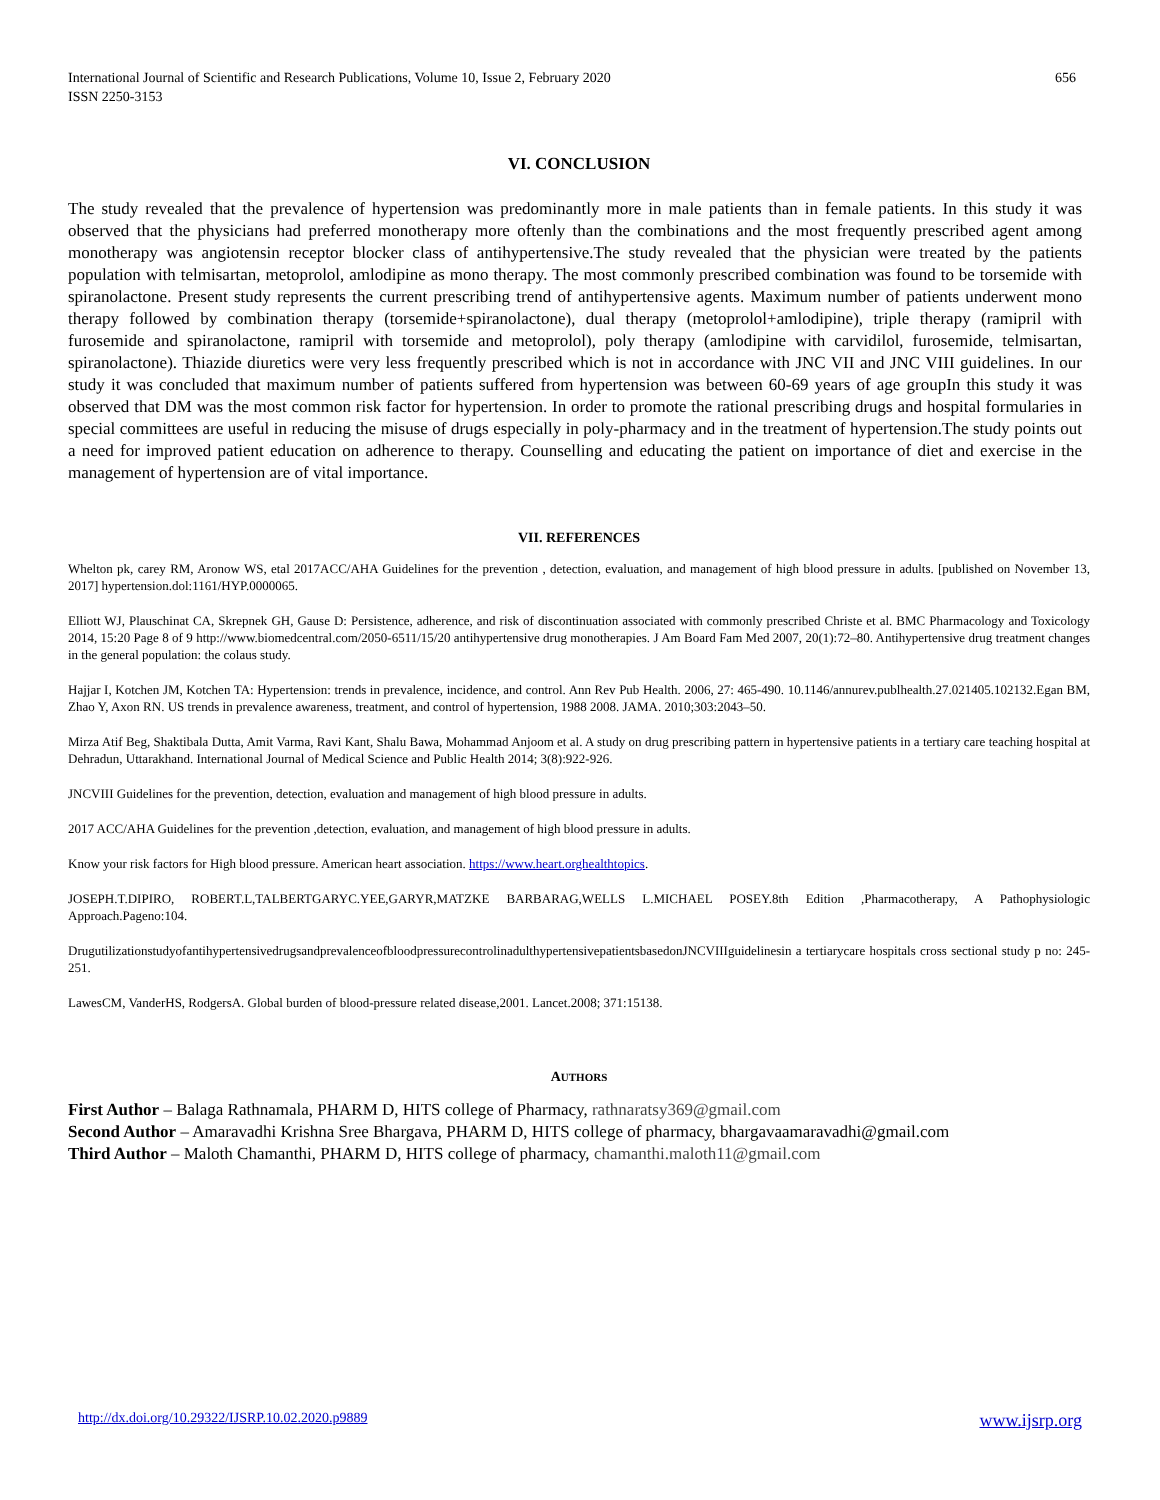International Journal of Scientific and Research Publications, Volume 10, Issue 2, February 2020
ISSN 2250-3153
656
VI. CONCLUSION
The study revealed that the prevalence of hypertension was predominantly more in male patients than in female patients. In this study it was observed that the physicians had preferred monotherapy more oftenly than the combinations and the most frequently prescribed agent among monotherapy was angiotensin receptor blocker class of antihypertensive.The study revealed that the physician were treated by the patients population with telmisartan, metoprolol, amlodipine as mono therapy. The most commonly prescribed combination was found to be torsemide with spiranolactone. Present study represents the current prescribing trend of antihypertensive agents. Maximum number of patients underwent mono therapy followed by combination therapy (torsemide+spiranolactone), dual therapy (metoprolol+amlodipine), triple therapy (ramipril with furosemide and spiranolactone, ramipril with torsemide and metoprolol), poly therapy (amlodipine with carvidilol, furosemide, telmisartan, spiranolactone). Thiazide diuretics were very less frequently prescribed which is not in accordance with JNC VII and JNC VIII guidelines. In our study it was concluded that maximum number of patients suffered from hypertension was between 60-69 years of age groupIn this study it was observed that DM was the most common risk factor for hypertension. In order to promote the rational prescribing drugs and hospital formularies in special committees are useful in reducing the misuse of drugs especially in poly-pharmacy and in the treatment of hypertension.The study points out a need for improved patient education on adherence to therapy. Counselling and educating the patient on importance of diet and exercise in the management of hypertension are of vital importance.
VII. REFERENCES
Whelton pk, carey RM, Aronow WS, etal 2017ACC/AHA Guidelines for the prevention , detection, evaluation, and management of high blood pressure in adults. [published on November 13, 2017] hypertension.dol:1161/HYP.0000065.
Elliott WJ, Plauschinat CA, Skrepnek GH, Gause D: Persistence, adherence, and risk of discontinuation associated with commonly prescribed Christe et al. BMC Pharmacology and Toxicology 2014, 15:20 Page 8 of 9 http://www.biomedcentral.com/2050-6511/15/20 antihypertensive drug monotherapies. J Am Board Fam Med 2007, 20(1):72–80. Antihypertensive drug treatment changes in the general population: the colaus study.
Hajjar I, Kotchen JM, Kotchen TA: Hypertension: trends in prevalence, incidence, and control. Ann Rev Pub Health. 2006, 27: 465-490. 10.1146/annurev.publhealth.27.021405.102132.Egan BM, Zhao Y, Axon RN. US trends in prevalence awareness, treatment, and control of hypertension, 1988 2008. JAMA. 2010;303:2043–50.
Mirza Atif Beg, Shaktibala Dutta, Amit Varma, Ravi Kant, Shalu Bawa, Mohammad Anjoom et al. A study on drug prescribing pattern in hypertensive patients in a tertiary care teaching hospital at Dehradun, Uttarakhand. International Journal of Medical Science and Public Health 2014; 3(8):922-926.
JNCVIII Guidelines for the prevention, detection, evaluation and management of high blood pressure in adults.
2017 ACC/AHA Guidelines for the prevention ,detection, evaluation, and management of high blood pressure in adults.
Know your risk factors for High blood pressure. American heart association. https://www.heart.orghealthtopics.
JOSEPH.T.DIPIRO, ROBERT.L,TALBERTGARYC.YEE,GARYR,MATZKE BARBARAG,WELLS L.MICHAEL POSEY.8th Edition ,Pharmacotherapy, A Pathophysiologic Approach.Pageno:104.
DrugutilizationstudyofantihypertensivedrugsandprevalenceofbloodpressurecontrolinadulthypertensivepatientsbasedonJNCVIIIguidelinesin a tertiarycare hospitals cross sectional study p no: 245-251.
LawesCM, VanderHS, RodgersA. Global burden of blood-pressure related disease,2001. Lancet.2008; 371:15138.
AUTHORS
First Author – Balaga Rathnamala, PHARM D, HITS college of Pharmacy, rathnaratsy369@gmail.com
Second Author – Amaravadhi Krishna Sree Bhargava, PHARM D, HITS college of pharmacy, bhargavaamaravadhi@gmail.com
Third Author – Maloth Chamanthi, PHARM D, HITS college of pharmacy, chamanthi.maloth11@gmail.com
http://dx.doi.org/10.29322/IJSRP.10.02.2020.p9889 www.ijsrp.org